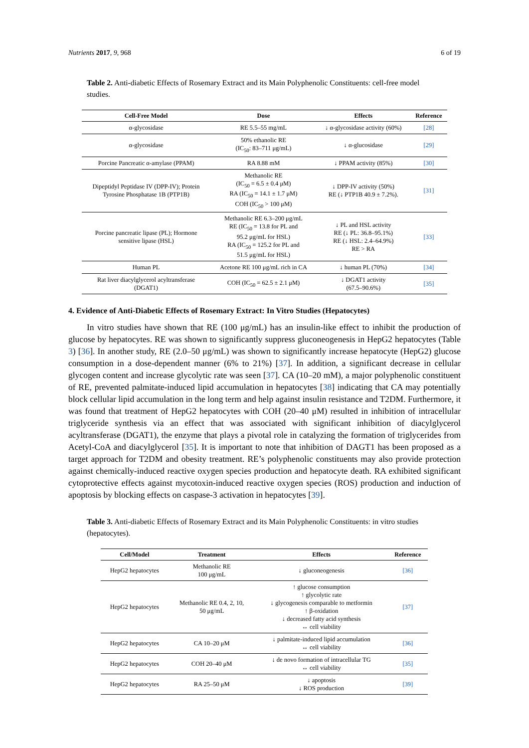Nutrients 2017, 9, 968 6 of 19
Table 2. Anti-diabetic Effects of Rosemary Extract and its Main Polyphenolic Constituents: cell-free model studies.
| Cell-Free Model | Dose | Effects | Reference |
| --- | --- | --- | --- |
| α-glycosidase | RE 5.5–55 mg/mL | ↓ α-glycosidase activity (60%) | [28] |
| α-glycosidase | 50% ethanolic RE (IC<sub>50</sub>: 83–711 μg/mL) | ↓ α-glucosidase | [29] |
| Porcine Pancreatic α-amylase (PPAM) | RA 8.88 mM | ↓ PPAM activity (85%) | [30] |
| Dipeptidyl Peptidase IV (DPP-IV); Protein Tyrosine Phosphatase 1B (PTP1B) | Methanolic RE (IC<sub>50</sub> = 6.5 ± 0.4 μM) RA (IC<sub>50</sub> = 14.1 ± 1.7 μM) COH (IC<sub>50</sub> > 100 μM) | ↓ DPP-IV activity (50%) RE (↓ PTP1B 40.9 ± 7.2%). | [31] |
| Porcine pancreatic lipase (PL); Hormone sensitive lipase (HSL) | Methanolic RE 6.3–200 μg/mL RE (IC<sub>50</sub> = 13.8 for PL and 95.2 μg/mL for HSL) RA (IC<sub>50</sub> = 125.2 for PL and 51.5 μg/mL for HSL) | ↓ PL and HSL activity RE (↓ PL: 36.8–95.1%) RE (↓ HSL: 2.4–64.9%) RE > RA | [33] |
| Human PL | Acetone RE 100 μg/mL rich in CA | ↓ human PL (70%) | [34] |
| Rat liver diacylglycerol acyltransferase (DGAT1) | COH (IC<sub>50</sub> = 62.5 ± 2.1 μM) | ↓ DGAT1 activity (67.5–90.6%) | [35] |
4. Evidence of Anti-Diabetic Effects of Rosemary Extract: In Vitro Studies (Hepatocytes)
In vitro studies have shown that RE (100 μg/mL) has an insulin-like effect to inhibit the production of glucose by hepatocytes. RE was shown to significantly suppress gluconeogenesis in HepG2 hepatocytes (Table 3) [36]. In another study, RE (2.0–50 μg/mL) was shown to significantly increase hepatocyte (HepG2) glucose consumption in a dose-dependent manner (6% to 21%) [37]. In addition, a significant decrease in cellular glycogen content and increase glycolytic rate was seen [37]. CA (10–20 mM), a major polyphenolic constituent of RE, prevented palmitate-induced lipid accumulation in hepatocytes [38] indicating that CA may potentially block cellular lipid accumulation in the long term and help against insulin resistance and T2DM. Furthermore, it was found that treatment of HepG2 hepatocytes with COH (20–40 μM) resulted in inhibition of intracellular triglyceride synthesis via an effect that was associated with significant inhibition of diacylglycerol acyltransferase (DGAT1), the enzyme that plays a pivotal role in catalyzing the formation of triglycerides from Acetyl-CoA and diacylglycerol [35]. It is important to note that inhibition of DAGT1 has been proposed as a target approach for T2DM and obesity treatment. RE’s polyphenolic constituents may also provide protection against chemically-induced reactive oxygen species production and hepatocyte death. RA exhibited significant cytoprotective effects against mycotoxin-induced reactive oxygen species (ROS) production and induction of apoptosis by blocking effects on caspase-3 activation in hepatocytes [39].
Table 3. Anti-diabetic Effects of Rosemary Extract and its Main Polyphenolic Constituents: in vitro studies (hepatocytes).
| Cell/Model | Treatment | Effects | Reference |
| --- | --- | --- | --- |
| HepG2 hepatocytes | Methanolic RE 100 μg/mL | ↓ gluconeogenesis | [36] |
| HepG2 hepatocytes | Methanolic RE 0.4, 2, 10, 50 μg/mL | ↑ glucose consumption ↑ glycolytic rate ↓ glycogenesis comparable to metformin ↑ β-oxidation ↓ decreased fatty acid synthesis ↔ cell viability | [37] |
| HepG2 hepatocytes | CA 10–20 μM | ↓ palmitate-induced lipid accumulation ↔ cell viability | [36] |
| HepG2 hepatocytes | COH 20–40 μM | ↓ de novo formation of intracellular TG ↔ cell viability | [35] |
| HepG2 hepatocytes | RA 25–50 μM | ↓ apoptosis ↓ ROS production | [39] |